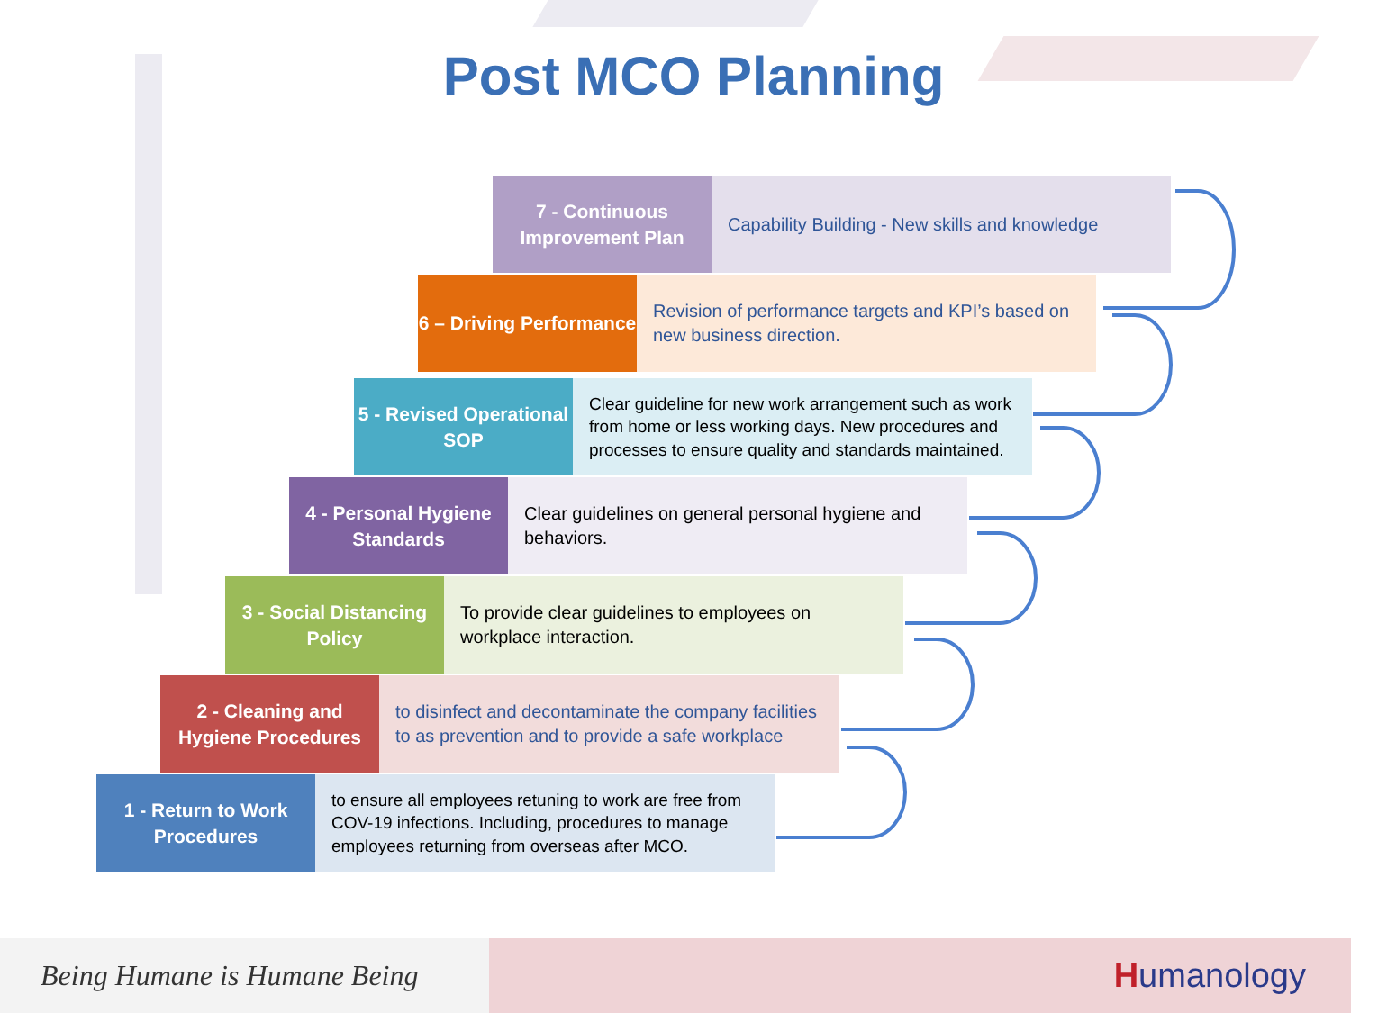Post MCO Planning
7 - Continuous Improvement Plan
Capability Building - New skills and knowledge
6 – Driving Performance
Revision of performance targets and KPI’s based on new business direction.
5 - Revised Operational SOP
Clear guideline for new work arrangement such as work from home or less working days. New procedures and processes to ensure quality and standards maintained.
4 - Personal Hygiene Standards
Clear guidelines on general personal hygiene and behaviors.
3 - Social Distancing Policy
To provide clear guidelines to employees on workplace interaction.
2 - Cleaning and Hygiene Procedures
to disinfect and decontaminate the company facilities to as prevention and to provide a safe workplace
1 - Return to Work Procedures
to ensure all employees retuning to work are free from COV-19 infections. Including, procedures to manage employees returning from overseas after MCO.
Being Humane is Humane Being
Humanology